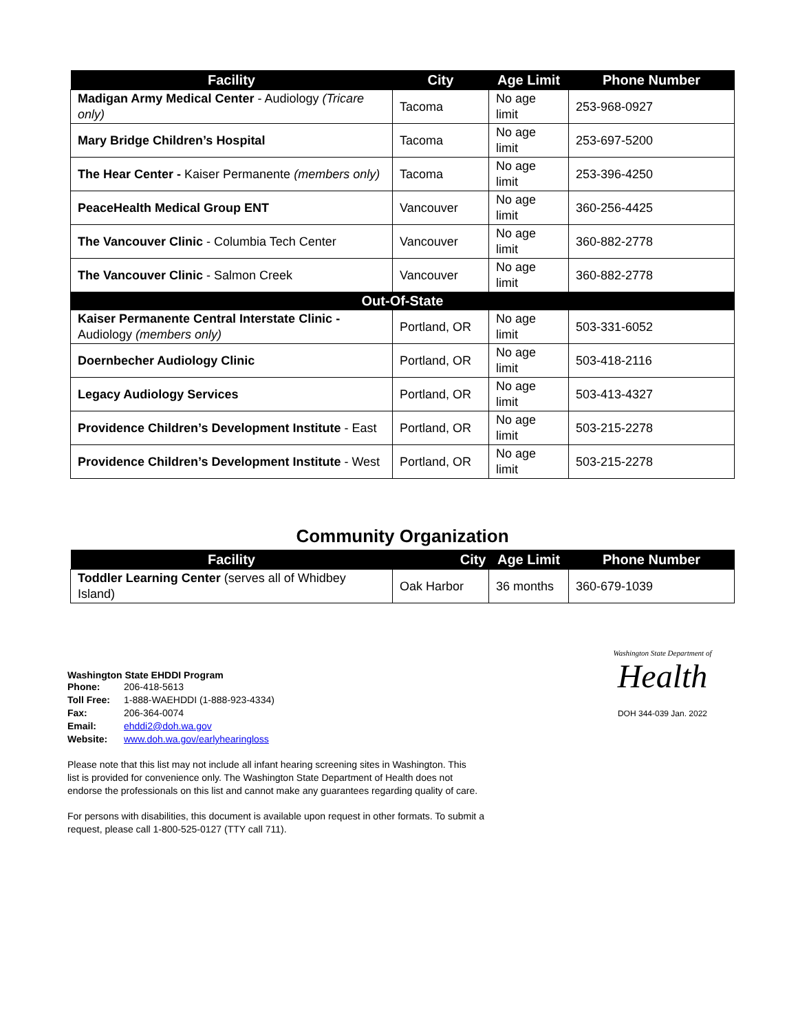| Facility | City | Age Limit | Phone Number |
| --- | --- | --- | --- |
| Madigan Army Medical Center - Audiology (Tricare only) | Tacoma | No age limit | 253-968-0927 |
| Mary Bridge Children’s Hospital | Tacoma | No age limit | 253-697-5200 |
| The Hear Center - Kaiser Permanente (members only) | Tacoma | No age limit | 253-396-4250 |
| PeaceHealth Medical Group ENT | Vancouver | No age limit | 360-256-4425 |
| The Vancouver Clinic - Columbia Tech Center | Vancouver | No age limit | 360-882-2778 |
| The Vancouver Clinic - Salmon Creek | Vancouver | No age limit | 360-882-2778 |
| Out-Of-State | | | |
| Kaiser Permanente Central Interstate Clinic - Audiology (members only) | Portland, OR | No age limit | 503-331-6052 |
| Doernbecher Audiology Clinic | Portland, OR | No age limit | 503-418-2116 |
| Legacy Audiology Services | Portland, OR | No age limit | 503-413-4327 |
| Providence Children’s Development Institute - East | Portland, OR | No age limit | 503-215-2278 |
| Providence Children’s Development Institute - West | Portland, OR | No age limit | 503-215-2278 |
Community Organization
| Facility | City | Age Limit | Phone Number |
| --- | --- | --- | --- |
| Toddler Learning Center (serves all of Whidbey Island) | Oak Harbor | 36 months | 360-679-1039 |
Washington State EHDDI Program
| Phone: | 206-418-5613 |
| Toll Free: | 1-888-WAEHDDI (1-888-923-4334) |
| Fax: | 206-364-0074 |
| Email: | ehddi2@doh.wa.gov |
| Website: | www.doh.wa.gov/earlyhearingloss |
Washington State Department of
Health
DOH 344-039 Jan. 2022
Please note that this list may not include all infant hearing screening sites in Washington. This list is provided for convenience only. The Washington State Department of Health does not endorse the professionals on this list and cannot make any guarantees regarding quality of care.
For persons with disabilities, this document is available upon request in other formats. To submit a request, please call 1-800-525-0127 (TTY call 711).